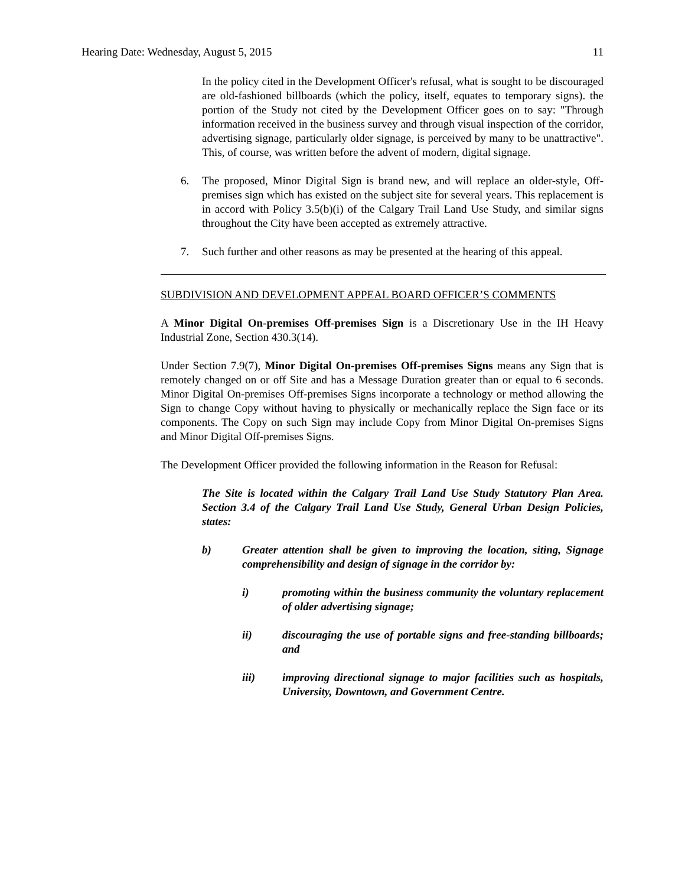Hearing Date: Wednesday, August 5, 2015 11
In the policy cited in the Development Officer's refusal, what is sought to be discouraged are old-fashioned billboards (which the policy, itself, equates to temporary signs). the portion of the Study not cited by the Development Officer goes on to say: "Through information received in the business survey and through visual inspection of the corridor, advertising signage, particularly older signage, is perceived by many to be unattractive". This, of course, was written before the advent of modern, digital signage.
6. The proposed, Minor Digital Sign is brand new, and will replace an older-style, Off-premises sign which has existed on the subject site for several years. This replacement is in accord with Policy 3.5(b)(i) of the Calgary Trail Land Use Study, and similar signs throughout the City have been accepted as extremely attractive.
7. Such further and other reasons as may be presented at the hearing of this appeal.
SUBDIVISION AND DEVELOPMENT APPEAL BOARD OFFICER’S COMMENTS
A Minor Digital On-premises Off-premises Sign is a Discretionary Use in the IH Heavy Industrial Zone, Section 430.3(14).
Under Section 7.9(7), Minor Digital On-premises Off-premises Signs means any Sign that is remotely changed on or off Site and has a Message Duration greater than or equal to 6 seconds. Minor Digital On-premises Off-premises Signs incorporate a technology or method allowing the Sign to change Copy without having to physically or mechanically replace the Sign face or its components. The Copy on such Sign may include Copy from Minor Digital On-premises Signs and Minor Digital Off-premises Signs.
The Development Officer provided the following information in the Reason for Refusal:
The Site is located within the Calgary Trail Land Use Study Statutory Plan Area. Section 3.4 of the Calgary Trail Land Use Study, General Urban Design Policies, states:
b) Greater attention shall be given to improving the location, siting, Signage comprehensibility and design of signage in the corridor by:
i) promoting within the business community the voluntary replacement of older advertising signage;
ii) discouraging the use of portable signs and free-standing billboards; and
iii) improving directional signage to major facilities such as hospitals, University, Downtown, and Government Centre.